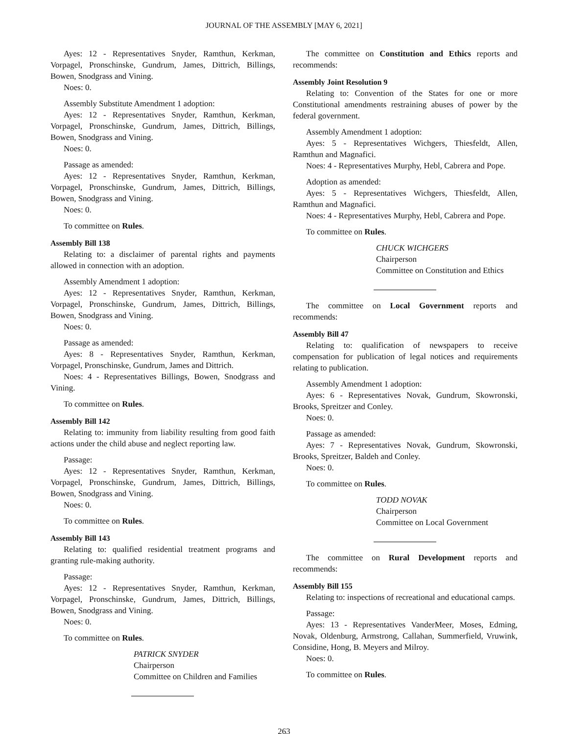JOURNAL OF THE ASSEMBLY [MAY 6, 2021]
Ayes: 12 - Representatives Snyder, Ramthun, Kerkman, Vorpagel, Pronschinske, Gundrum, James, Dittrich, Billings, Bowen, Snodgrass and Vining.
Noes: 0.
Assembly Substitute Amendment 1 adoption:
Ayes: 12 - Representatives Snyder, Ramthun, Kerkman, Vorpagel, Pronschinske, Gundrum, James, Dittrich, Billings, Bowen, Snodgrass and Vining.
Noes: 0.
Passage as amended:
Ayes: 12 - Representatives Snyder, Ramthun, Kerkman, Vorpagel, Pronschinske, Gundrum, James, Dittrich, Billings, Bowen, Snodgrass and Vining.
Noes: 0.
To committee on Rules.
Assembly Bill 138
Relating to: a disclaimer of parental rights and payments allowed in connection with an adoption.
Assembly Amendment 1 adoption:
Ayes: 12 - Representatives Snyder, Ramthun, Kerkman, Vorpagel, Pronschinske, Gundrum, James, Dittrich, Billings, Bowen, Snodgrass and Vining.
Noes: 0.
Passage as amended:
Ayes: 8 - Representatives Snyder, Ramthun, Kerkman, Vorpagel, Pronschinske, Gundrum, James and Dittrich.
Noes: 4 - Representatives Billings, Bowen, Snodgrass and Vining.
To committee on Rules.
Assembly Bill 142
Relating to: immunity from liability resulting from good faith actions under the child abuse and neglect reporting law.
Passage:
Ayes: 12 - Representatives Snyder, Ramthun, Kerkman, Vorpagel, Pronschinske, Gundrum, James, Dittrich, Billings, Bowen, Snodgrass and Vining.
Noes: 0.
To committee on Rules.
Assembly Bill 143
Relating to: qualified residential treatment programs and granting rule-making authority.
Passage:
Ayes: 12 - Representatives Snyder, Ramthun, Kerkman, Vorpagel, Pronschinske, Gundrum, James, Dittrich, Billings, Bowen, Snodgrass and Vining.
Noes: 0.
To committee on Rules.
PATRICK SNYDER
Chairperson
Committee on Children and Families
The committee on Constitution and Ethics reports and recommends:
Assembly Joint Resolution 9
Relating to: Convention of the States for one or more Constitutional amendments restraining abuses of power by the federal government.
Assembly Amendment 1 adoption:
Ayes: 5 - Representatives Wichgers, Thiesfeldt, Allen, Ramthun and Magnafici.
Noes: 4 - Representatives Murphy, Hebl, Cabrera and Pope.
Adoption as amended:
Ayes: 5 - Representatives Wichgers, Thiesfeldt, Allen, Ramthun and Magnafici.
Noes: 4 - Representatives Murphy, Hebl, Cabrera and Pope.
To committee on Rules.
CHUCK WICHGERS
Chairperson
Committee on Constitution and Ethics
The committee on Local Government reports and recommends:
Assembly Bill 47
Relating to: qualification of newspapers to receive compensation for publication of legal notices and requirements relating to publication.
Assembly Amendment 1 adoption:
Ayes: 6 - Representatives Novak, Gundrum, Skowronski, Brooks, Spreitzer and Conley.
Noes: 0.
Passage as amended:
Ayes: 7 - Representatives Novak, Gundrum, Skowronski, Brooks, Spreitzer, Baldeh and Conley.
Noes: 0.
To committee on Rules.
TODD NOVAK
Chairperson
Committee on Local Government
The committee on Rural Development reports and recommends:
Assembly Bill 155
Relating to: inspections of recreational and educational camps.
Passage:
Ayes: 13 - Representatives VanderMeer, Moses, Edming, Novak, Oldenburg, Armstrong, Callahan, Summerfield, Vruwink, Considine, Hong, B. Meyers and Milroy.
Noes: 0.
To committee on Rules.
263